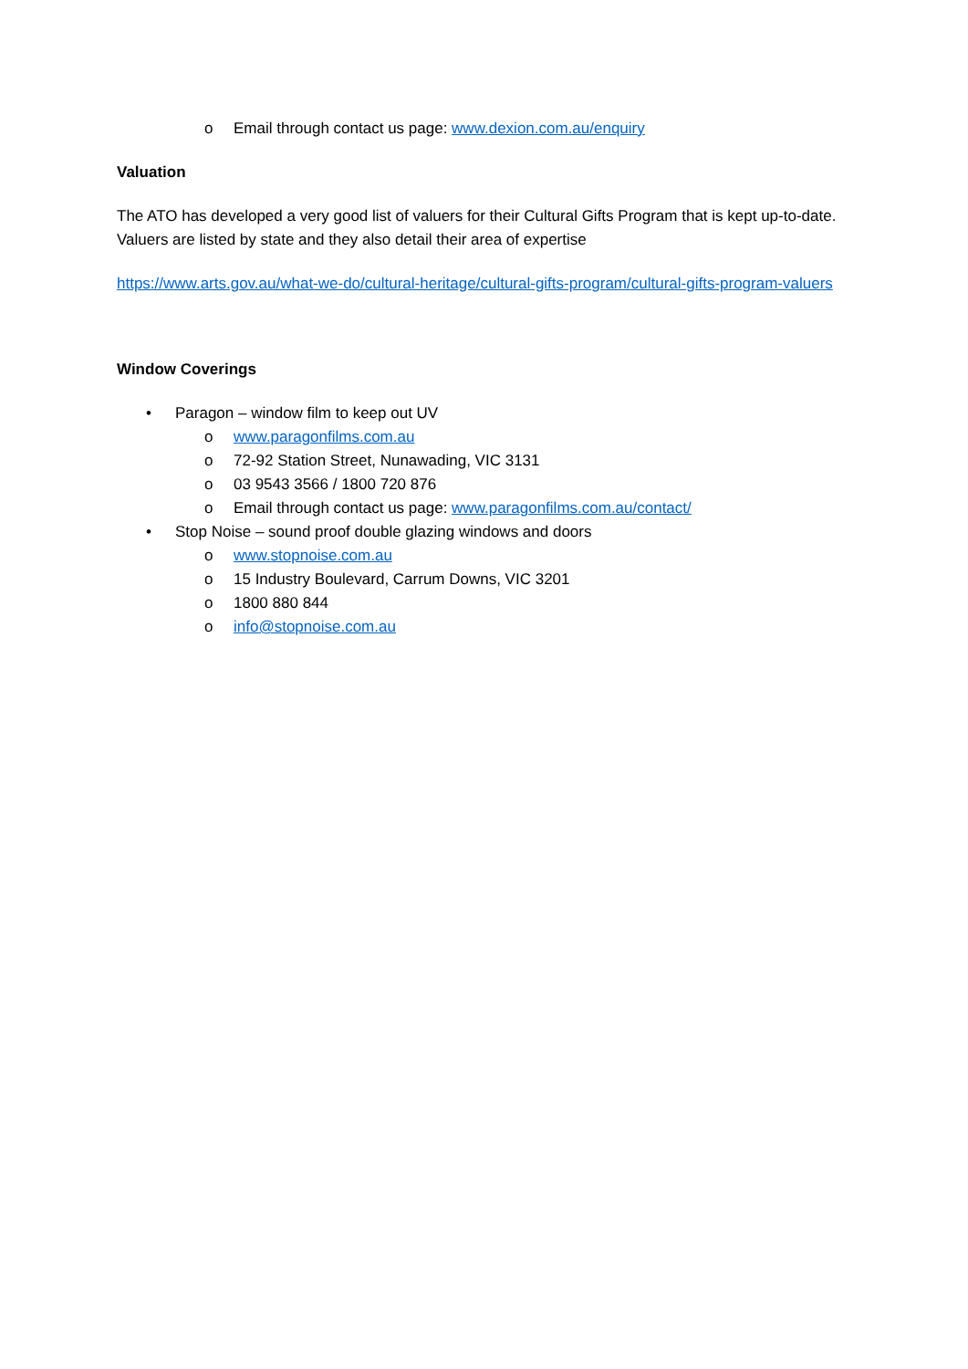o Email through contact us page: www.dexion.com.au/enquiry
Valuation
The ATO has developed a very good list of valuers for their Cultural Gifts Program that is kept up-to-date. Valuers are listed by state and they also detail their area of expertise
https://www.arts.gov.au/what-we-do/cultural-heritage/cultural-gifts-program/cultural-gifts-program-valuers
Window Coverings
• Paragon – window film to keep out UV
o www.paragonfilms.com.au
o 72-92 Station Street, Nunawading, VIC 3131
o 03 9543 3566 / 1800 720 876
o Email through contact us page: www.paragonfilms.com.au/contact/
• Stop Noise – sound proof double glazing windows and doors
o www.stopnoise.com.au
o 15 Industry Boulevard, Carrum Downs, VIC 3201
o 1800 880 844
o info@stopnoise.com.au